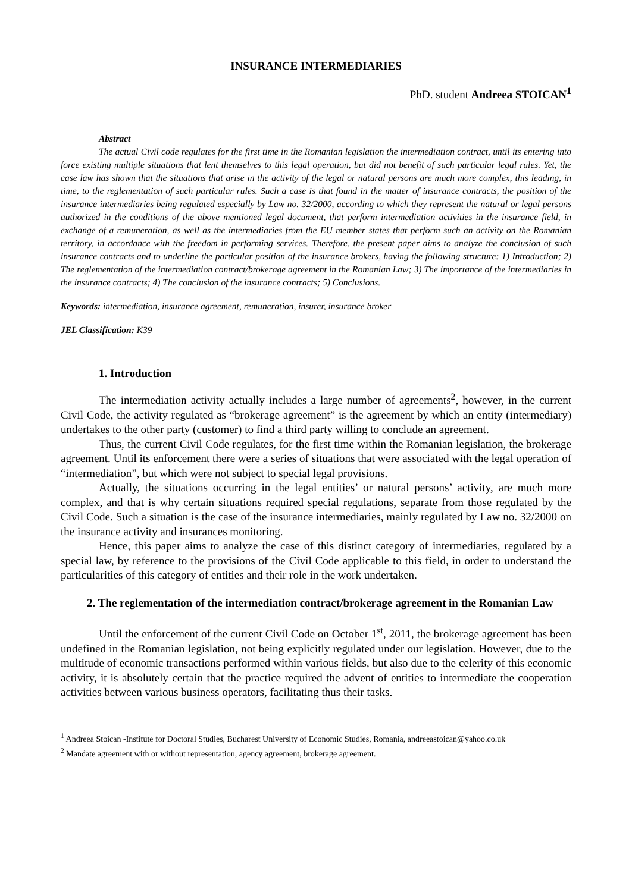INSURANCE INTERMEDIARIES
PhD. student Andreea STOICAN<sup>1</sup>
Abstract
The actual Civil code regulates for the first time in the Romanian legislation the intermediation contract, until its entering into force existing multiple situations that lent themselves to this legal operation, but did not benefit of such particular legal rules. Yet, the case law has shown that the situations that arise in the activity of the legal or natural persons are much more complex, this leading, in time, to the reglementation of such particular rules. Such a case is that found in the matter of insurance contracts, the position of the insurance intermediaries being regulated especially by Law no. 32/2000, according to which they represent the natural or legal persons authorized in the conditions of the above mentioned legal document, that perform intermediation activities in the insurance field, in exchange of a remuneration, as well as the intermediaries from the EU member states that perform such an activity on the Romanian territory, in accordance with the freedom in performing services. Therefore, the present paper aims to analyze the conclusion of such insurance contracts and to underline the particular position of the insurance brokers, having the following structure: 1) Introduction; 2) The reglementation of the intermediation contract/brokerage agreement in the Romanian Law; 3) The importance of the intermediaries in the insurance contracts; 4) The conclusion of the insurance contracts; 5) Conclusions.
Keywords: intermediation, insurance agreement, remuneration, insurer, insurance broker
JEL Classification: K39
1. Introduction
The intermediation activity actually includes a large number of agreements<sup>2</sup>, however, in the current Civil Code, the activity regulated as “brokerage agreement” is the agreement by which an entity (intermediary) undertakes to the other party (customer) to find a third party willing to conclude an agreement.
Thus, the current Civil Code regulates, for the first time within the Romanian legislation, the brokerage agreement. Until its enforcement there were a series of situations that were associated with the legal operation of “intermediation”, but which were not subject to special legal provisions.
Actually, the situations occurring in the legal entities’ or natural persons’ activity, are much more complex, and that is why certain situations required special regulations, separate from those regulated by the Civil Code. Such a situation is the case of the insurance intermediaries, mainly regulated by Law no. 32/2000 on the insurance activity and insurances monitoring.
Hence, this paper aims to analyze the case of this distinct category of intermediaries, regulated by a special law, by reference to the provisions of the Civil Code applicable to this field, in order to understand the particularities of this category of entities and their role in the work undertaken.
2. The reglementation of the intermediation contract/brokerage agreement in the Romanian Law
Until the enforcement of the current Civil Code on October 1<sup>st</sup>, 2011, the brokerage agreement has been undefined in the Romanian legislation, not being explicitly regulated under our legislation. However, due to the multitude of economic transactions performed within various fields, but also due to the celerity of this economic activity, it is absolutely certain that the practice required the advent of entities to intermediate the cooperation activities between various business operators, facilitating thus their tasks.
<sup>1</sup> Andreea Stoican -Institute for Doctoral Studies, Bucharest University of Economic Studies, Romania, andreeastoican@yahoo.co.uk
<sup>2</sup> Mandate agreement with or without representation, agency agreement, brokerage agreement.